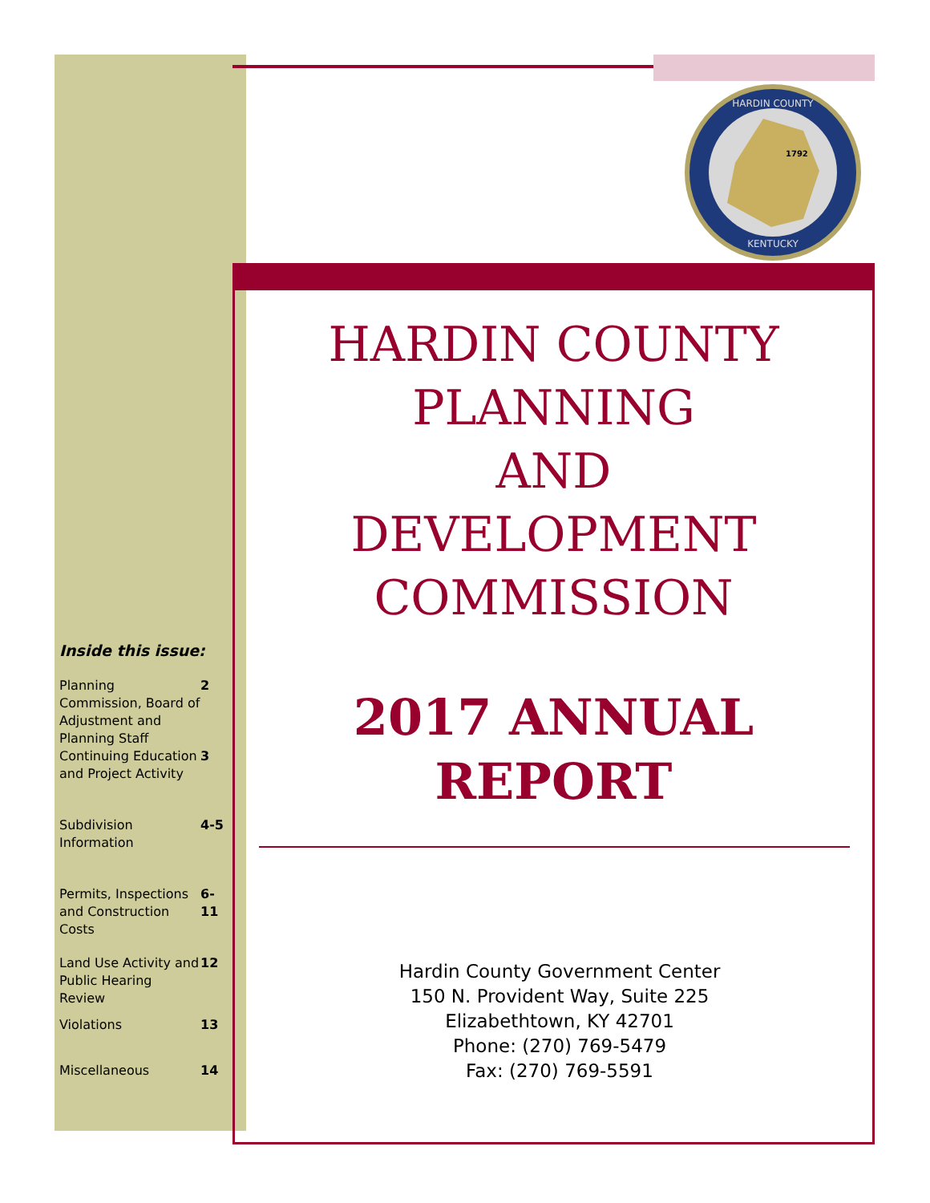HARDIN COUNTY
1792
KENTUCKY
HARDIN COUNTY
PLANNING
AND
DEVELOPMENT
COMMISSION
2017 ANNUAL
REPORT
Hardin County Government Center
150 N. Provident Way, Suite 225
Elizabethtown, KY 42701
Phone: (270) 769-5479
Fax: (270) 769-5591
Inside this issue:
| Planning Commission, Board of Adjustment and Planning Staff | 2 |
| Continuing Education and Project Activity | 3 |
| Subdivision Information | 4-5 |
| Permits, Inspections and Construction Costs | 6-11 |
| Land Use Activity and Public Hearing Review | 12 |
| Violations | 13 |
| Miscellaneous | 14 |